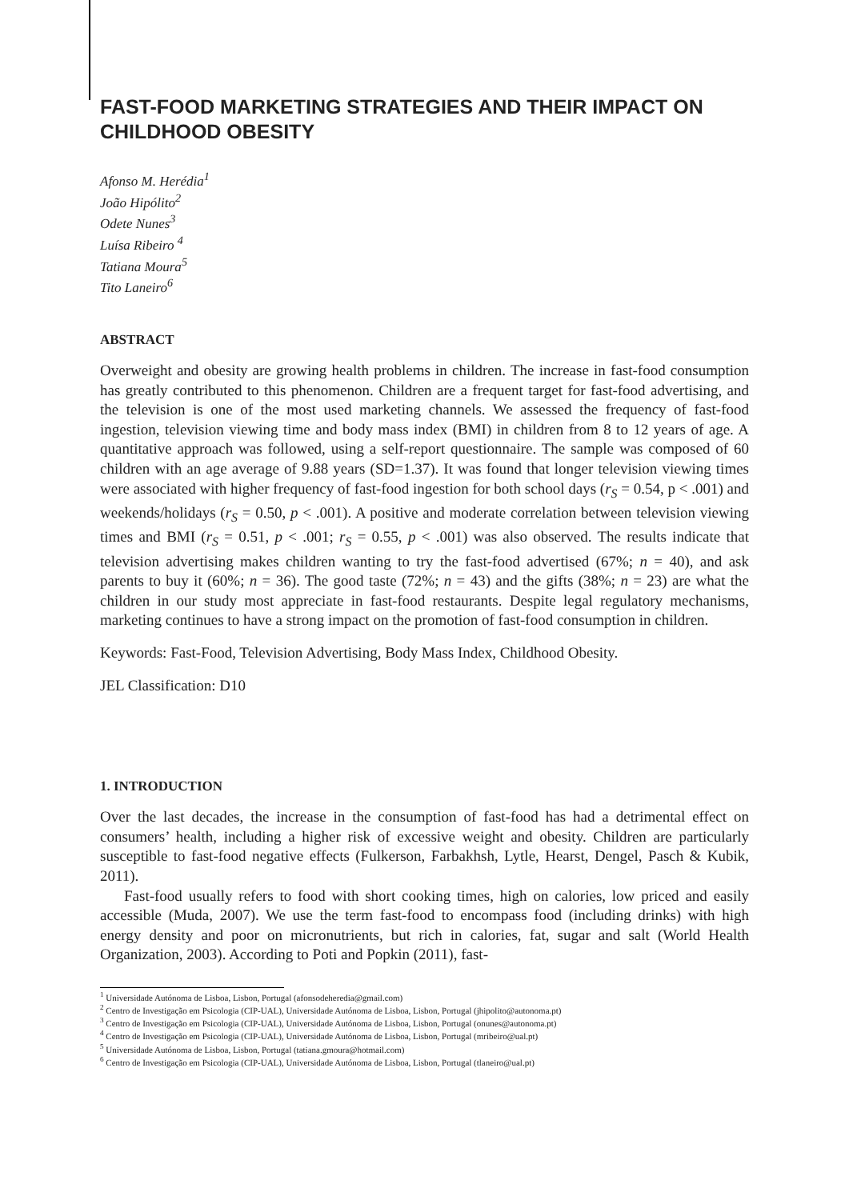FAST-FOOD MARKETING STRATEGIES AND THEIR IMPACT ON CHILDHOOD OBESITY
Afonso M. Herédia<sup>1</sup>
João Hipólito<sup>2</sup>
Odete Nunes<sup>3</sup>
Luísa Ribeiro <sup>4</sup>
Tatiana Moura<sup>5</sup>
Tito Laneiro<sup>6</sup>
ABSTRACT
Overweight and obesity are growing health problems in children. The increase in fast-food consumption has greatly contributed to this phenomenon. Children are a frequent target for fast-food advertising, and the television is one of the most used marketing channels. We assessed the frequency of fast-food ingestion, television viewing time and body mass index (BMI) in children from 8 to 12 years of age. A quantitative approach was followed, using a self-report questionnaire. The sample was composed of 60 children with an age average of 9.88 years (SD=1.37). It was found that longer television viewing times were associated with higher frequency of fast-food ingestion for both school days (r<sub>S</sub> = 0.54, p < .001) and weekends/holidays (r<sub>S</sub> = 0.50, p < .001). A positive and moderate correlation between television viewing times and BMI (r<sub>S</sub> = 0.51, p < .001; r<sub>S</sub> = 0.55, p < .001) was also observed. The results indicate that television advertising makes children wanting to try the fast-food advertised (67%; n = 40), and ask parents to buy it (60%; n = 36). The good taste (72%; n = 43) and the gifts (38%; n = 23) are what the children in our study most appreciate in fast-food restaurants. Despite legal regulatory mechanisms, marketing continues to have a strong impact on the promotion of fast-food consumption in children.
Keywords: Fast-Food, Television Advertising, Body Mass Index, Childhood Obesity.
JEL Classification: D10
1. INTRODUCTION
Over the last decades, the increase in the consumption of fast-food has had a detrimental effect on consumers’ health, including a higher risk of excessive weight and obesity. Children are particularly susceptible to fast-food negative effects (Fulkerson, Farbakhsh, Lytle, Hearst, Dengel, Pasch & Kubik, 2011).
Fast-food usually refers to food with short cooking times, high on calories, low priced and easily accessible (Muda, 2007). We use the term fast-food to encompass food (including drinks) with high energy density and poor on micronutrients, but rich in calories, fat, sugar and salt (World Health Organization, 2003). According to Poti and Popkin (2011), fast-
<sup>1</sup> Universidade Autónoma de Lisboa, Lisbon, Portugal (afonsodeheredia@gmail.com)
<sup>2</sup> Centro de Investigação em Psicologia (CIP-UAL), Universidade Autónoma de Lisboa, Lisbon, Portugal (jhipolito@autonoma.pt)
<sup>3</sup> Centro de Investigação em Psicologia (CIP-UAL), Universidade Autónoma de Lisboa, Lisbon, Portugal (onunes@autonoma.pt)
<sup>4</sup> Centro de Investigação em Psicologia (CIP-UAL), Universidade Autónoma de Lisboa, Lisbon, Portugal (mribeiro@ual.pt)
<sup>5</sup> Universidade Autónoma de Lisboa, Lisbon, Portugal (tatiana.gmoura@hotmail.com)
<sup>6</sup> Centro de Investigação em Psicologia (CIP-UAL), Universidade Autónoma de Lisboa, Lisbon, Portugal (tlaneiro@ual.pt)